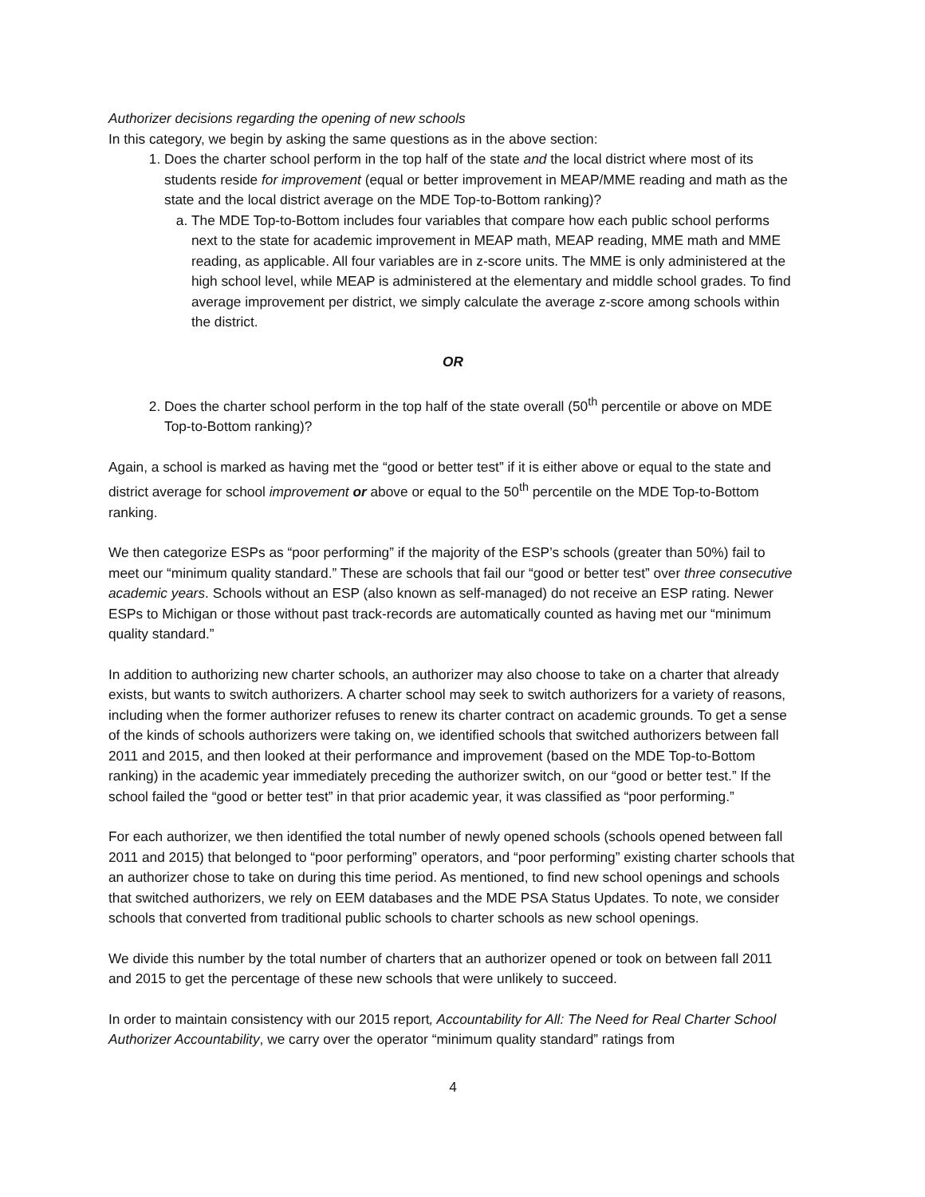Authorizer decisions regarding the opening of new schools
In this category, we begin by asking the same questions as in the above section:
1. Does the charter school perform in the top half of the state and the local district where most of its students reside for improvement (equal or better improvement in MEAP/MME reading and math as the state and the local district average on the MDE Top-to-Bottom ranking)?
a. The MDE Top-to-Bottom includes four variables that compare how each public school performs next to the state for academic improvement in MEAP math, MEAP reading, MME math and MME reading, as applicable. All four variables are in z-score units. The MME is only administered at the high school level, while MEAP is administered at the elementary and middle school grades. To find average improvement per district, we simply calculate the average z-score among schools within the district.
OR
2. Does the charter school perform in the top half of the state overall (50<sup>th</sup> percentile or above on MDE Top-to-Bottom ranking)?
Again, a school is marked as having met the “good or better test” if it is either above or equal to the state and district average for school improvement or above or equal to the 50<sup>th</sup> percentile on the MDE Top-to-Bottom ranking.
We then categorize ESPs as “poor performing” if the majority of the ESP’s schools (greater than 50%) fail to meet our “minimum quality standard.” These are schools that fail our “good or better test” over three consecutive academic years. Schools without an ESP (also known as self-managed) do not receive an ESP rating. Newer ESPs to Michigan or those without past track-records are automatically counted as having met our “minimum quality standard.”
In addition to authorizing new charter schools, an authorizer may also choose to take on a charter that already exists, but wants to switch authorizers. A charter school may seek to switch authorizers for a variety of reasons, including when the former authorizer refuses to renew its charter contract on academic grounds. To get a sense of the kinds of schools authorizers were taking on, we identified schools that switched authorizers between fall 2011 and 2015, and then looked at their performance and improvement (based on the MDE Top-to-Bottom ranking) in the academic year immediately preceding the authorizer switch, on our “good or better test.” If the school failed the “good or better test” in that prior academic year, it was classified as “poor performing.”
For each authorizer, we then identified the total number of newly opened schools (schools opened between fall 2011 and 2015) that belonged to “poor performing” operators, and “poor performing” existing charter schools that an authorizer chose to take on during this time period. As mentioned, to find new school openings and schools that switched authorizers, we rely on EEM databases and the MDE PSA Status Updates. To note, we consider schools that converted from traditional public schools to charter schools as new school openings.
We divide this number by the total number of charters that an authorizer opened or took on between fall 2011 and 2015 to get the percentage of these new schools that were unlikely to succeed.
In order to maintain consistency with our 2015 report, Accountability for All: The Need for Real Charter School Authorizer Accountability, we carry over the operator “minimum quality standard” ratings from
4